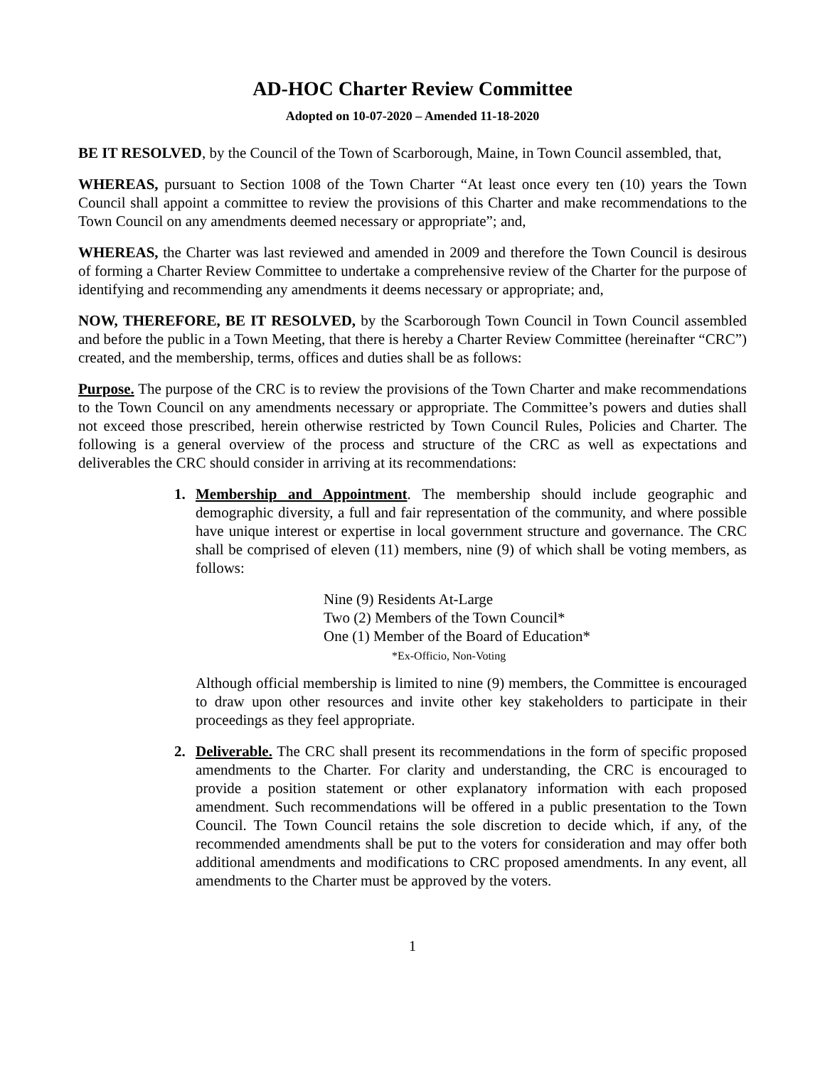AD-HOC Charter Review Committee
Adopted on 10-07-2020 – Amended 11-18-2020
BE IT RESOLVED, by the Council of the Town of Scarborough, Maine, in Town Council assembled, that,
WHEREAS, pursuant to Section 1008 of the Town Charter “At least once every ten (10) years the Town Council shall appoint a committee to review the provisions of this Charter and make recommendations to the Town Council on any amendments deemed necessary or appropriate”; and,
WHEREAS, the Charter was last reviewed and amended in 2009 and therefore the Town Council is desirous of forming a Charter Review Committee to undertake a comprehensive review of the Charter for the purpose of identifying and recommending any amendments it deems necessary or appropriate; and,
NOW, THEREFORE, BE IT RESOLVED, by the Scarborough Town Council in Town Council assembled and before the public in a Town Meeting, that there is hereby a Charter Review Committee (hereinafter “CRC”) created, and the membership, terms, offices and duties shall be as follows:
Purpose. The purpose of the CRC is to review the provisions of the Town Charter and make recommendations to the Town Council on any amendments necessary or appropriate. The Committee’s powers and duties shall not exceed those prescribed, herein otherwise restricted by Town Council Rules, Policies and Charter. The following is a general overview of the process and structure of the CRC as well as expectations and deliverables the CRC should consider in arriving at its recommendations:
1. Membership and Appointment. The membership should include geographic and demographic diversity, a full and fair representation of the community, and where possible have unique interest or expertise in local government structure and governance. The CRC shall be comprised of eleven (11) members, nine (9) of which shall be voting members, as follows:
Nine (9) Residents At-Large
Two (2) Members of the Town Council*
One (1) Member of the Board of Education*
*Ex-Officio, Non-Voting
Although official membership is limited to nine (9) members, the Committee is encouraged to draw upon other resources and invite other key stakeholders to participate in their proceedings as they feel appropriate.
2. Deliverable. The CRC shall present its recommendations in the form of specific proposed amendments to the Charter. For clarity and understanding, the CRC is encouraged to provide a position statement or other explanatory information with each proposed amendment. Such recommendations will be offered in a public presentation to the Town Council. The Town Council retains the sole discretion to decide which, if any, of the recommended amendments shall be put to the voters for consideration and may offer both additional amendments and modifications to CRC proposed amendments. In any event, all amendments to the Charter must be approved by the voters.
1